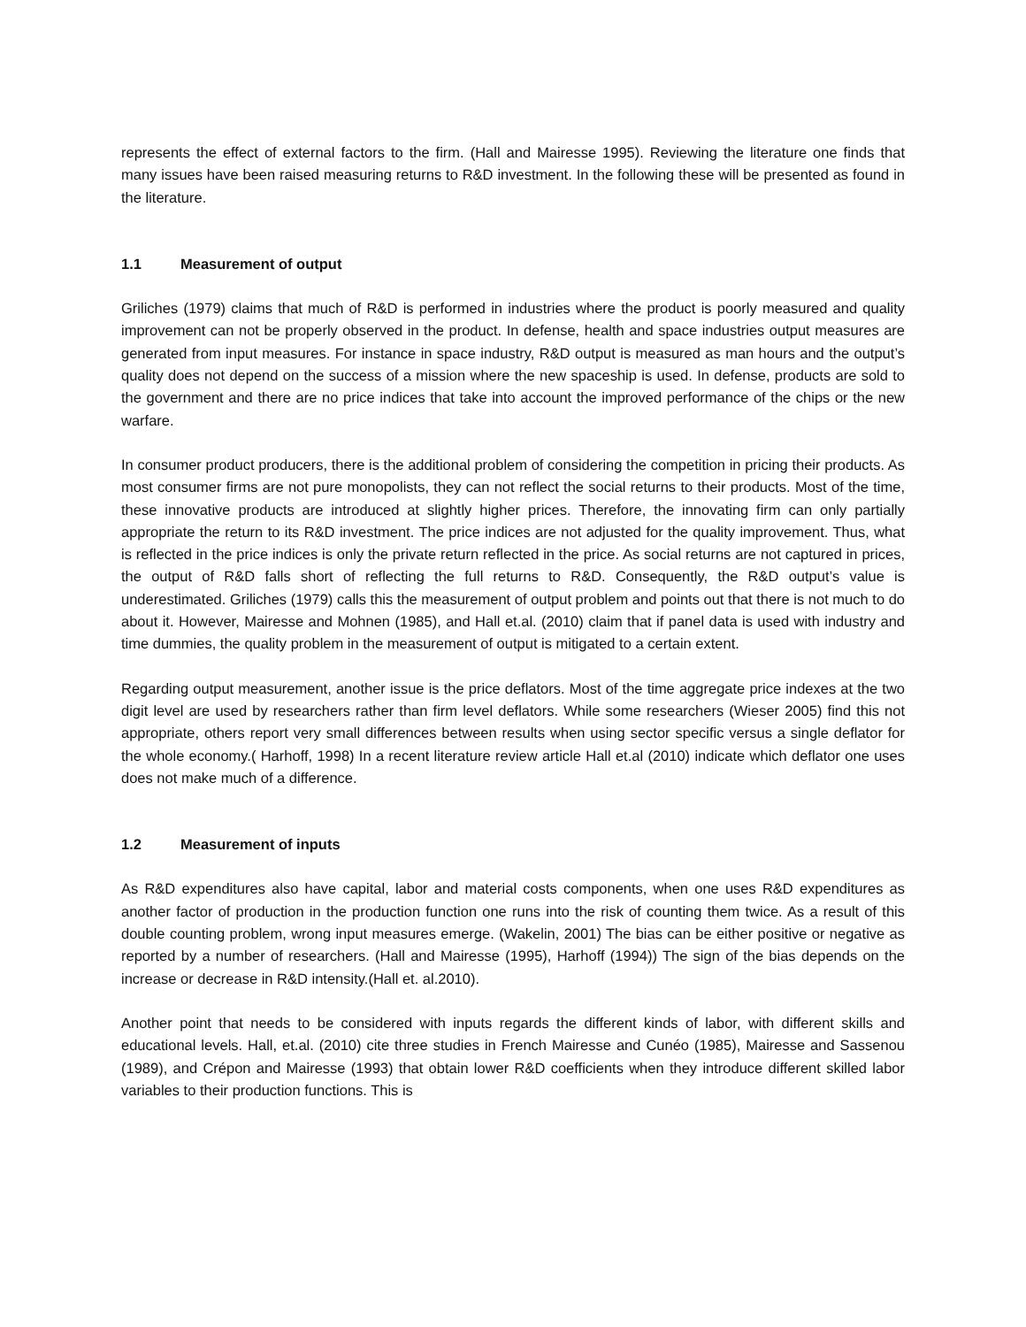represents the effect of external factors to the firm. (Hall and Mairesse 1995). Reviewing the literature one finds that many issues have been raised measuring returns to R&D investment. In the following these will be presented as found in the literature.
1.1 Measurement of output
Griliches (1979) claims that much of R&D is performed in industries where the product is poorly measured and quality improvement can not be properly observed in the product. In defense, health and space industries output measures are generated from input measures. For instance in space industry, R&D output is measured as man hours and the output’s quality does not depend on the success of a mission where the new spaceship is used. In defense, products are sold to the government and there are no price indices that take into account the improved performance of the chips or the new warfare.
In consumer product producers, there is the additional problem of considering the competition in pricing their products. As most consumer firms are not pure monopolists, they can not reflect the social returns to their products. Most of the time, these innovative products are introduced at slightly higher prices. Therefore, the innovating firm can only partially appropriate the return to its R&D investment. The price indices are not adjusted for the quality improvement. Thus, what is reflected in the price indices is only the private return reflected in the price. As social returns are not captured in prices, the output of R&D falls short of reflecting the full returns to R&D. Consequently, the R&D output’s value is underestimated. Griliches (1979) calls this the measurement of output problem and points out that there is not much to do about it. However, Mairesse and Mohnen (1985), and Hall et.al. (2010) claim that if panel data is used with industry and time dummies, the quality problem in the measurement of output is mitigated to a certain extent.
Regarding output measurement, another issue is the price deflators. Most of the time aggregate price indexes at the two digit level are used by researchers rather than firm level deflators. While some researchers (Wieser 2005) find this not appropriate, others report very small differences between results when using sector specific versus a single deflator for the whole economy.( Harhoff, 1998) In a recent literature review article Hall et.al (2010) indicate which deflator one uses does not make much of a difference.
1.2 Measurement of inputs
As R&D expenditures also have capital, labor and material costs components, when one uses R&D expenditures as another factor of production in the production function one runs into the risk of counting them twice. As a result of this double counting problem, wrong input measures emerge. (Wakelin, 2001) The bias can be either positive or negative as reported by a number of researchers. (Hall and Mairesse (1995), Harhoff (1994)) The sign of the bias depends on the increase or decrease in R&D intensity.(Hall et. al.2010).
Another point that needs to be considered with inputs regards the different kinds of labor, with different skills and educational levels. Hall, et.al. (2010) cite three studies in French Mairesse and Cunéo (1985), Mairesse and Sassenou (1989), and Crépon and Mairesse (1993) that obtain lower R&D coefficients when they introduce different skilled labor variables to their production functions. This is